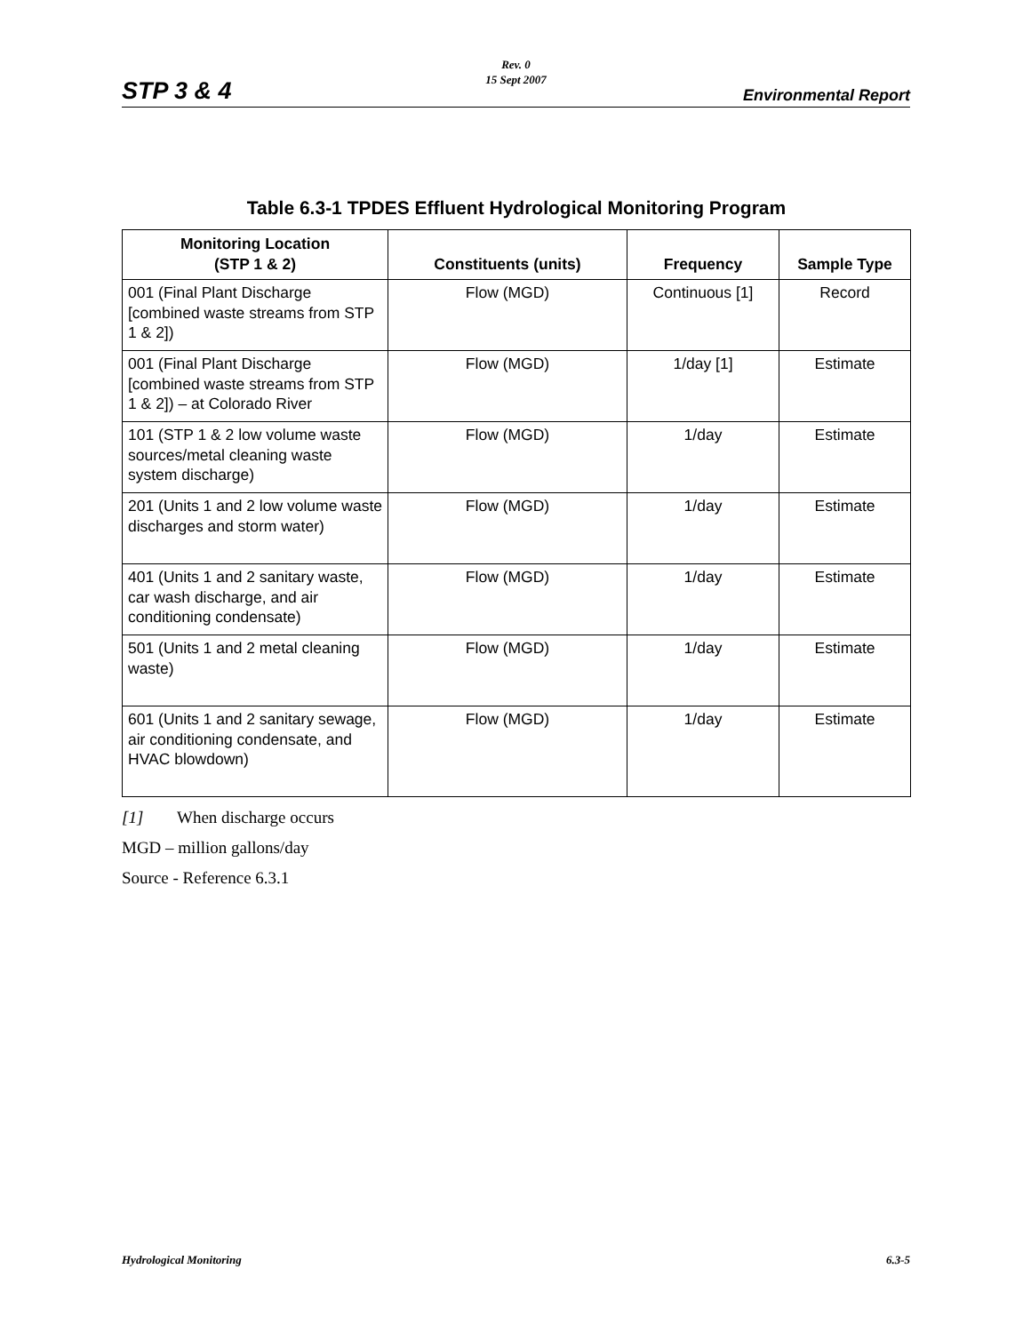Rev. 0
15 Sept 2007
STP 3 & 4 Environmental Report
Table 6.3-1 TPDES Effluent Hydrological Monitoring Program
| Monitoring Location (STP 1 & 2) | Constituents (units) | Frequency | Sample Type |
| --- | --- | --- | --- |
| 001 (Final Plant Discharge [combined waste streams from STP 1 & 2]) | Flow (MGD) | Continuous [1] | Record |
| 001 (Final Plant Discharge [combined waste streams from STP 1 & 2]) – at Colorado River | Flow (MGD) | 1/day [1] | Estimate |
| 101 (STP 1 & 2 low volume waste sources/metal cleaning waste system discharge) | Flow (MGD) | 1/day | Estimate |
| 201 (Units 1 and 2 low volume waste discharges and storm water) | Flow (MGD) | 1/day | Estimate |
| 401 (Units 1 and 2 sanitary waste, car wash discharge, and air conditioning condensate) | Flow (MGD) | 1/day | Estimate |
| 501 (Units 1 and 2 metal cleaning waste) | Flow (MGD) | 1/day | Estimate |
| 601 (Units 1 and 2 sanitary sewage, air conditioning condensate, and HVAC blowdown) | Flow (MGD) | 1/day | Estimate |
[1] When discharge occurs
MGD – million gallons/day
Source - Reference 6.3.1
Hydrological Monitoring 6.3-5